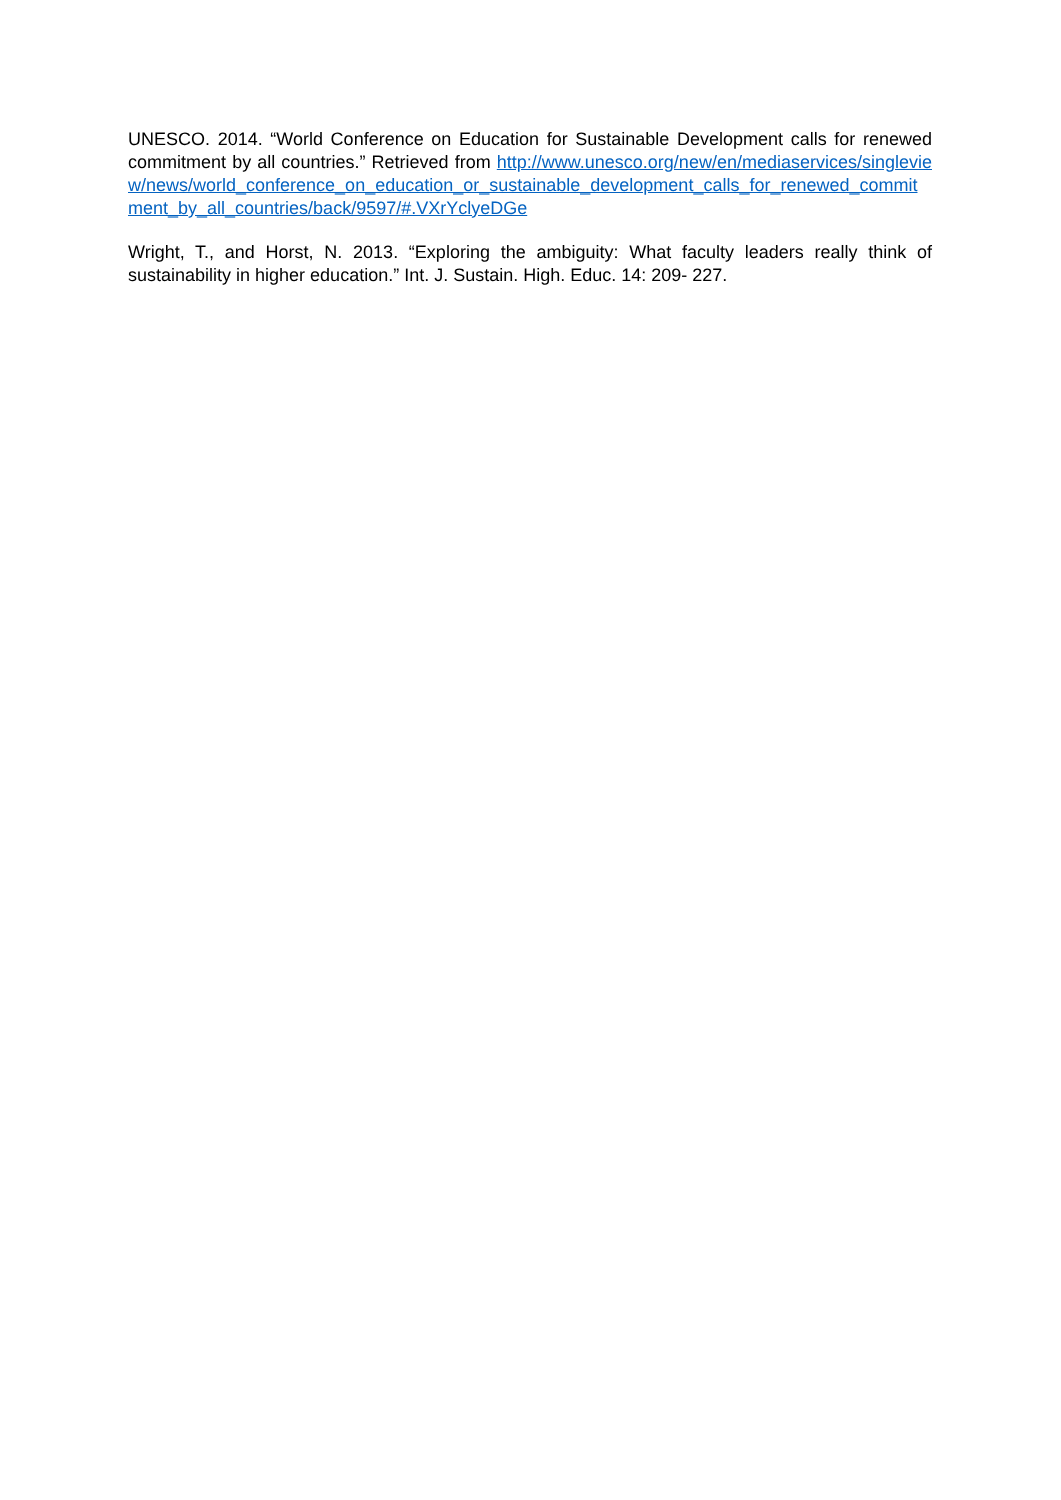UNESCO. 2014. “World Conference on Education for Sustainable Development calls for renewed commitment by all countries.” Retrieved from http://www.unesco.org/new/en/mediaservices/singleview/news/world_conference_on_education_or_sustainable_development_calls_for_renewed_commitment_by_all_countries/back/9597/#.VXrYclyeDGe
Wright, T., and Horst, N. 2013. “Exploring the ambiguity: What faculty leaders really think of sustainability in higher education.” Int. J. Sustain. High. Educ. 14: 209- 227.